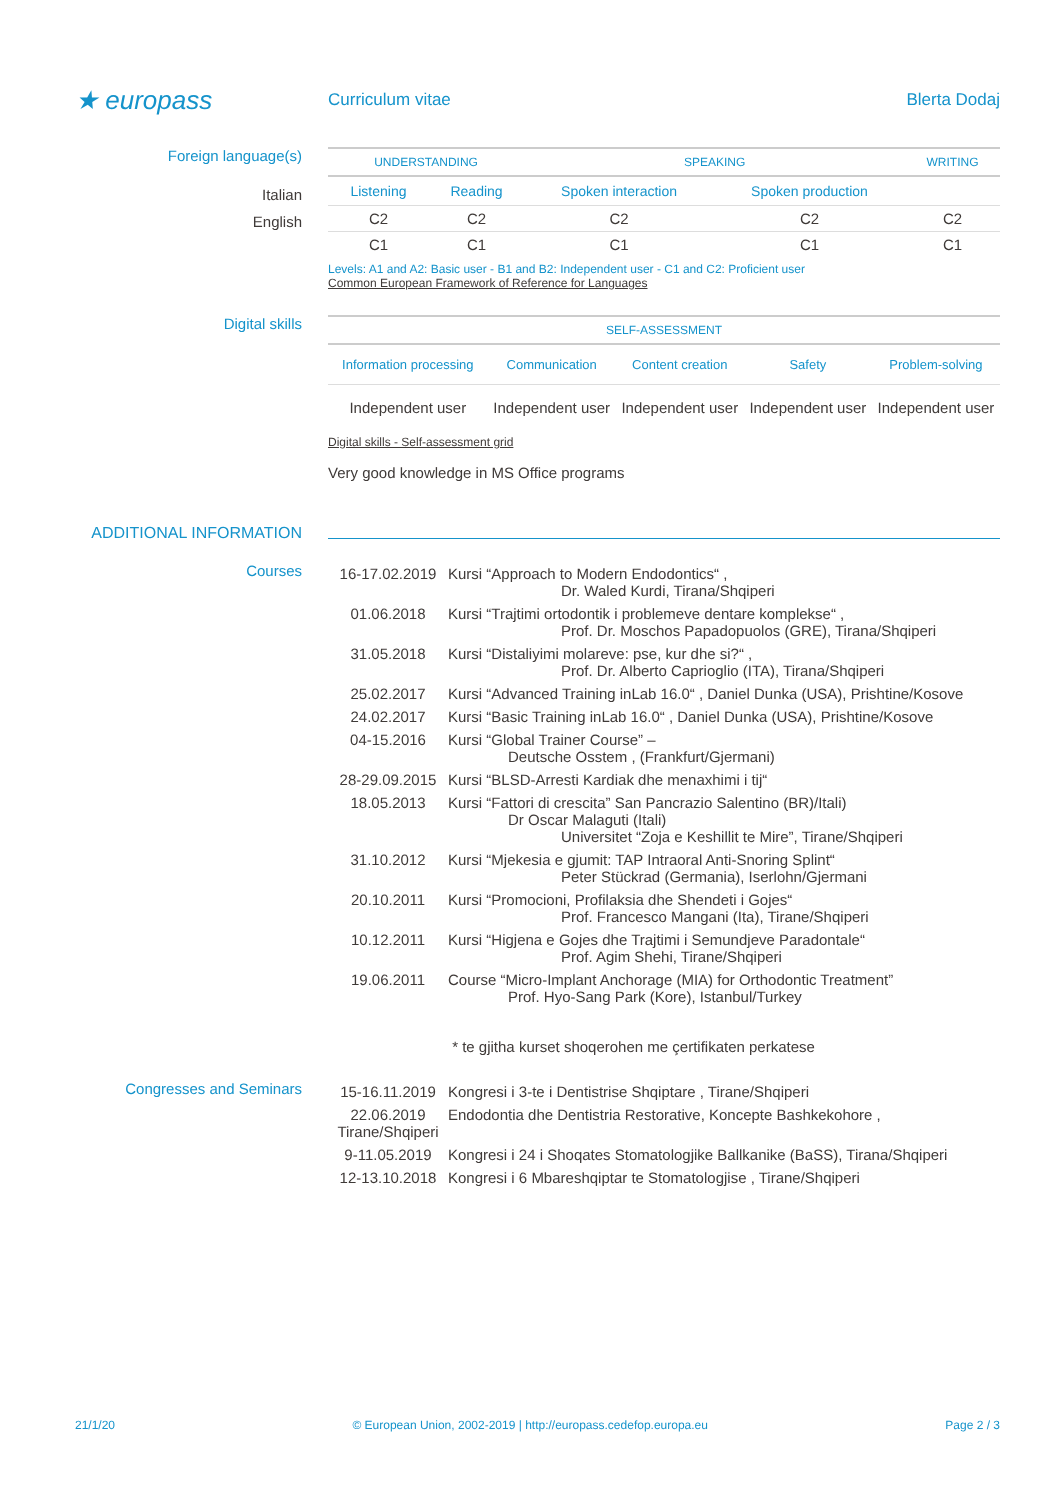★ europass
Curriculum vitae Blerta Dodaj
Foreign language(s)
Italian
English
| UNDERSTANDING | | SPEAKING | | WRITING |
| --- | --- | --- | --- | --- |
| Listening | Reading | Spoken interaction | Spoken production | |
| C2 | C2 | C2 | C2 | C2 |
| C1 | C1 | C1 | C1 | C1 |
Levels: A1 and A2: Basic user - B1 and B2: Independent user - C1 and C2: Proficient user
Common European Framework of Reference for Languages
Digital skills
| SELF-ASSESSMENT | | | | |
| --- | --- | --- | --- | --- |
| Information processing | Communication | Content creation | Safety | Problem-solving |
| Independent user | Independent user | Independent user | Independent user | Independent user |
Digital skills - Self-assessment grid
Very good knowledge in MS Office programs
ADDITIONAL INFORMATION
Courses
| 16-17.02.2019 | Kursi “Approach to Modern Endodontics“ , Dr. Waled Kurdi, Tirana/Shqiperi |
| 01.06.2018 | Kursi “Trajtimi ortodontik i problemeve dentare komplekse“ , Prof. Dr. Moschos Papadopuolos (GRE), Tirana/Shqiperi |
| 31.05.2018 | Kursi “Distaliyimi molareve: pse, kur dhe si?“ , Prof. Dr. Alberto Caprioglio (ITA), Tirana/Shqiperi |
| 25.02.2017 | Kursi “Advanced Training inLab 16.0“ , Daniel Dunka (USA), Prishtine/Kosove |
| 24.02.2017 | Kursi “Basic Training inLab 16.0“ , Daniel Dunka (USA), Prishtine/Kosove |
| 04-15.2016 | Kursi “Global Trainer Course” – Deutsche Osstem , (Frankfurt/Gjermani) |
| 28-29.09.2015 | Kursi “BLSD-Arresti Kardiak dhe menaxhimi i tij“ |
| 18.05.2013 | Kursi “Fattori di crescita” San Pancrazio Salentino (BR)/Itali) Dr Oscar Malaguti (Itali) Universitet “Zoja e Keshillit te Mire”, Tirane/Shqiperi |
| 31.10.2012 | Kursi “Mjekesia e gjumit: TAP Intraoral Anti-Snoring Splint“ Peter Stückrad (Germania), Iserlohn/Gjermani |
| 20.10.2011 | Kursi “Promocioni, Profilaksia dhe Shendeti i Gojes“ Prof. Francesco Mangani (Ita), Tirane/Shqiperi |
| 10.12.2011 | Kursi “Higjena e Gojes dhe Trajtimi i Semundjeve Paradontale“ Prof. Agim Shehi, Tirane/Shqiperi |
| 19.06.2011 | Course “Micro-Implant Anchorage (MIA) for Orthodontic Treatment” Prof. Hyo-Sang Park (Kore), Istanbul/Turkey |
| | * te gjitha kurset shoqerohen me çertifikaten perkatese |
Congresses and Seminars
| 15-16.11.2019 | Kongresi i 3-te i Dentistrise Shqiptare , Tirane/Shqiperi |
| 22.06.2019 Tirane/Shqiperi | Endodontia dhe Dentistria Restorative, Koncepte Bashkekohore , |
| 9-11.05.2019 | Kongresi i 24 i Shoqates Stomatologjike Ballkanike (BaSS), Tirana/Shqiperi |
| 12-13.10.2018 | Kongresi i 6 Mbareshqiptar te Stomatologjise , Tirane/Shqiperi |
21/1/20 © European Union, 2002-2019 | http://europass.cedefop.europa.eu Page 2 / 3